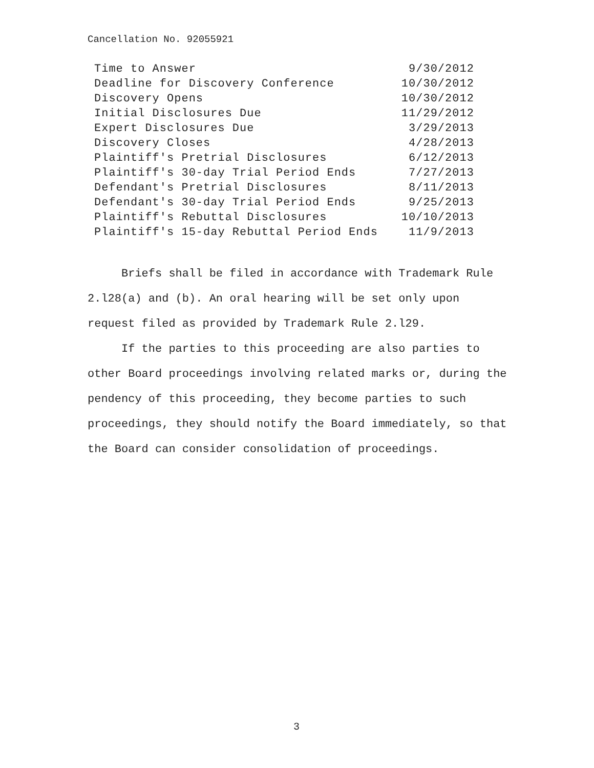Cancellation No. 92055921
| Time to Answer | 9/30/2012 |
| Deadline for Discovery Conference | 10/30/2012 |
| Discovery Opens | 10/30/2012 |
| Initial Disclosures Due | 11/29/2012 |
| Expert Disclosures Due | 3/29/2013 |
| Discovery Closes | 4/28/2013 |
| Plaintiff's Pretrial Disclosures | 6/12/2013 |
| Plaintiff's 30-day Trial Period Ends | 7/27/2013 |
| Defendant's Pretrial Disclosures | 8/11/2013 |
| Defendant's 30-day Trial Period Ends | 9/25/2013 |
| Plaintiff's Rebuttal Disclosures | 10/10/2013 |
| Plaintiff's 15-day Rebuttal Period Ends | 11/9/2013 |
Briefs shall be filed in accordance with Trademark Rule 2.l28(a) and (b). An oral hearing will be set only upon request filed as provided by Trademark Rule 2.l29.
If the parties to this proceeding are also parties to other Board proceedings involving related marks or, during the pendency of this proceeding, they become parties to such proceedings, they should notify the Board immediately, so that the Board can consider consolidation of proceedings.
3